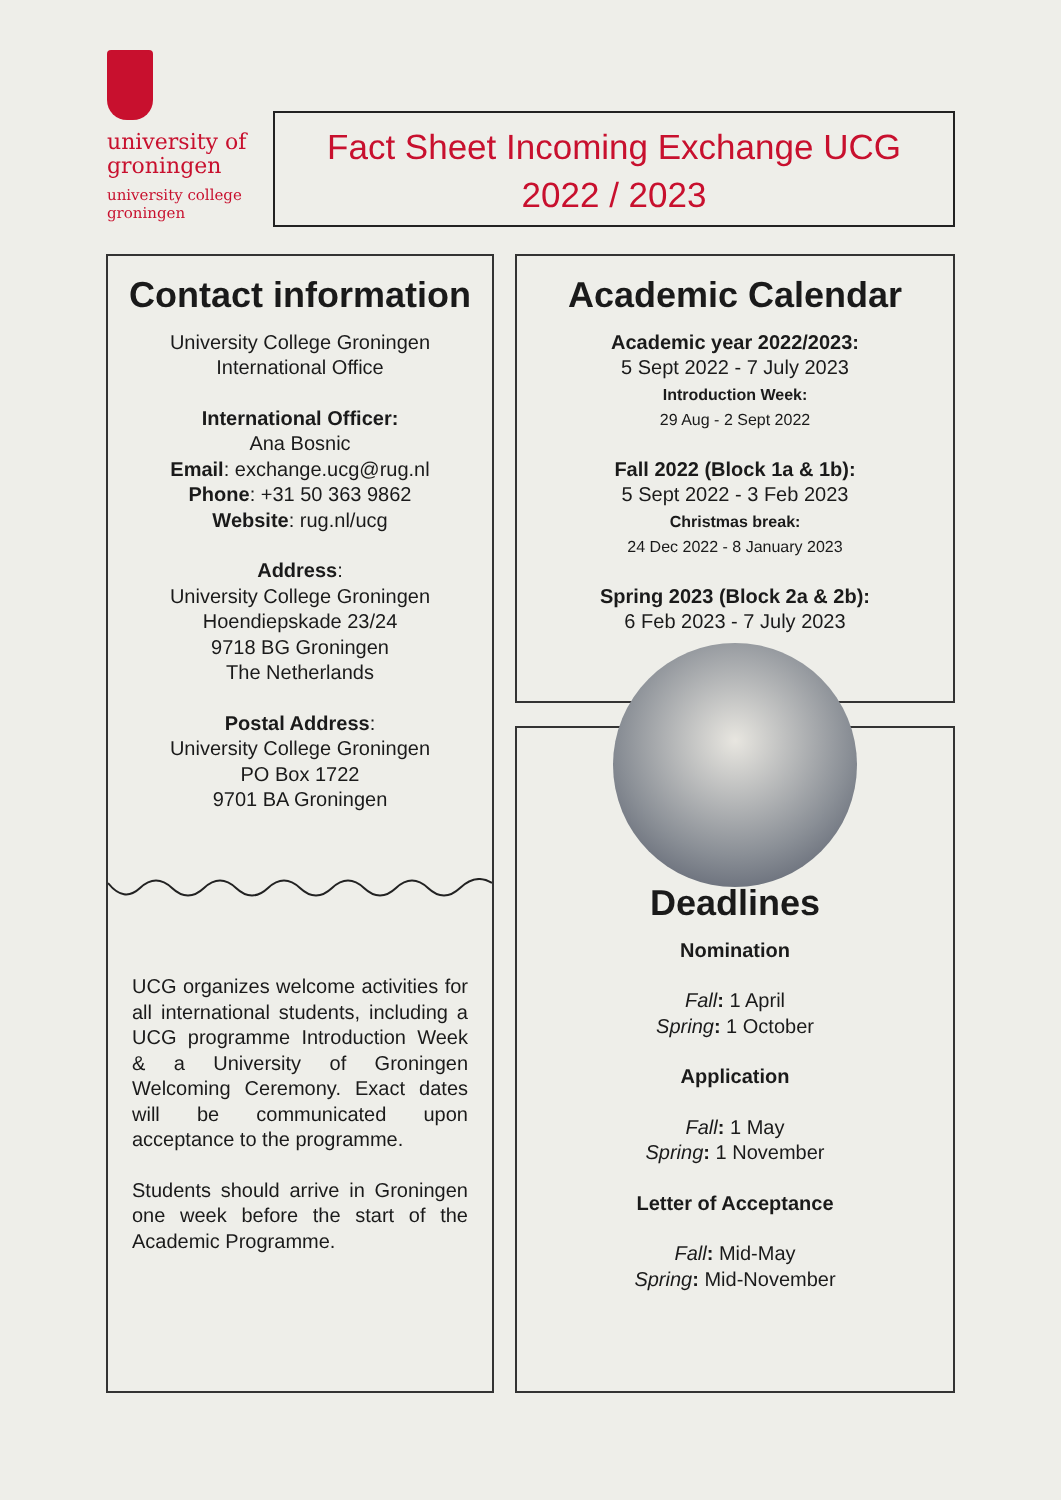university of
groningen
university college
groningen
Fact Sheet Incoming Exchange UCG
2022 / 2023
Contact information
University College Groningen
International Office
International Officer:
Ana Bosnic
Email: exchange.ucg@rug.nl
Phone: +31 50 363 9862
Website: rug.nl/ucg
Address:
University College Groningen
Hoendiepskade 23/24
9718 BG Groningen
The Netherlands
Postal Address:
University College Groningen
PO Box 1722
9701 BA Groningen
UCG organizes welcome activities for all international students, including a UCG programme Introduction Week & a University of Groningen Welcoming Ceremony. Exact dates will be communicated upon acceptance to the programme.
Students should arrive in Groningen one week before the start of the Academic Programme.
Academic Calendar
Academic year 2022/2023:
5 Sept 2022 - 7 July 2023
Introduction Week:
29 Aug - 2 Sept 2022
Fall 2022 (Block 1a & 1b):
5 Sept 2022 - 3 Feb 2023
Christmas break:
24 Dec 2022 - 8 January 2023
Spring 2023 (Block 2a & 2b):
6 Feb 2023 - 7 July 2023
Deadlines
Nomination
Fall: 1 April
Spring: 1 October
Application
Fall: 1 May
Spring: 1 November
Letter of Acceptance
Fall: Mid-May
Spring: Mid-November